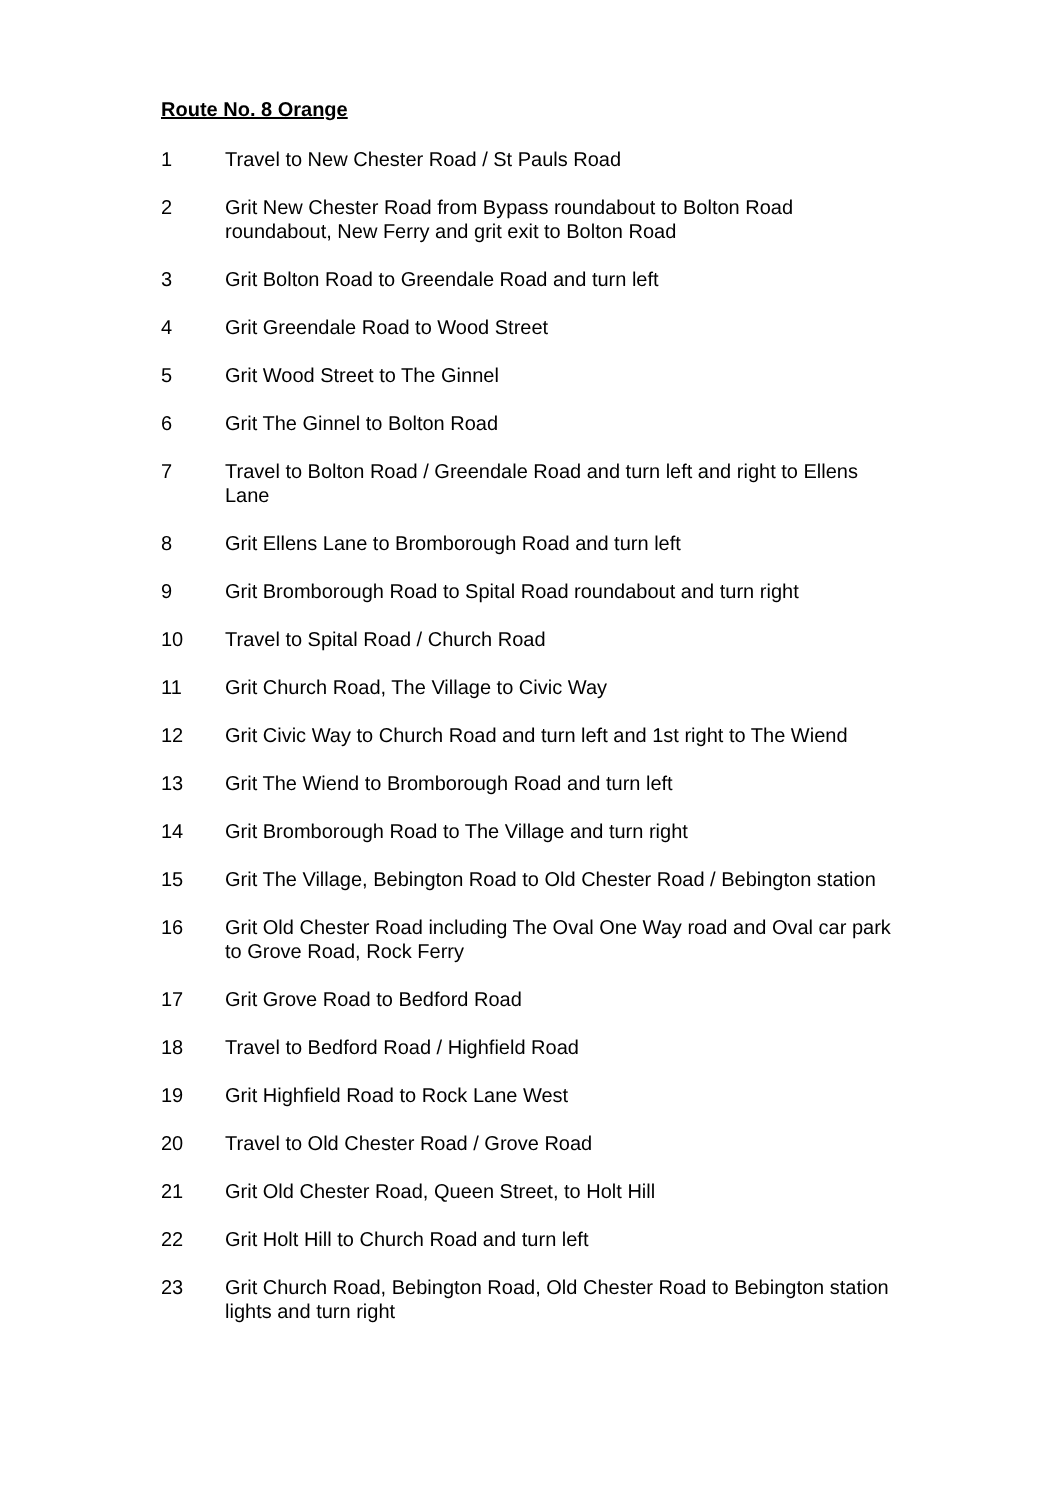Route No. 8 Orange
1 Travel to New Chester Road / St Pauls Road
2 Grit New Chester Road from Bypass roundabout to Bolton Road roundabout, New Ferry and grit exit to Bolton Road
3 Grit Bolton Road to Greendale Road and turn left
4 Grit Greendale Road to Wood Street
5 Grit Wood Street to The Ginnel
6 Grit The Ginnel to Bolton Road
7 Travel to Bolton Road / Greendale Road and turn left and right to Ellens Lane
8 Grit Ellens Lane to Bromborough Road and turn left
9 Grit Bromborough Road to Spital Road roundabout and turn right
10 Travel to Spital Road / Church Road
11 Grit Church Road, The Village to Civic Way
12 Grit Civic Way to Church Road and turn left and 1st right to The Wiend
13 Grit The Wiend to Bromborough Road and turn left
14 Grit Bromborough Road to The Village and turn right
15 Grit The Village, Bebington Road to Old Chester Road / Bebington station
16 Grit Old Chester Road including The Oval One Way road and Oval car park to Grove Road, Rock Ferry
17 Grit Grove Road to Bedford Road
18 Travel to Bedford Road / Highfield Road
19 Grit Highfield Road to Rock Lane West
20 Travel to Old Chester Road / Grove Road
21 Grit Old Chester Road, Queen Street, to Holt Hill
22 Grit Holt Hill to Church Road and turn left
23 Grit Church Road, Bebington Road, Old Chester Road to Bebington station lights and turn right